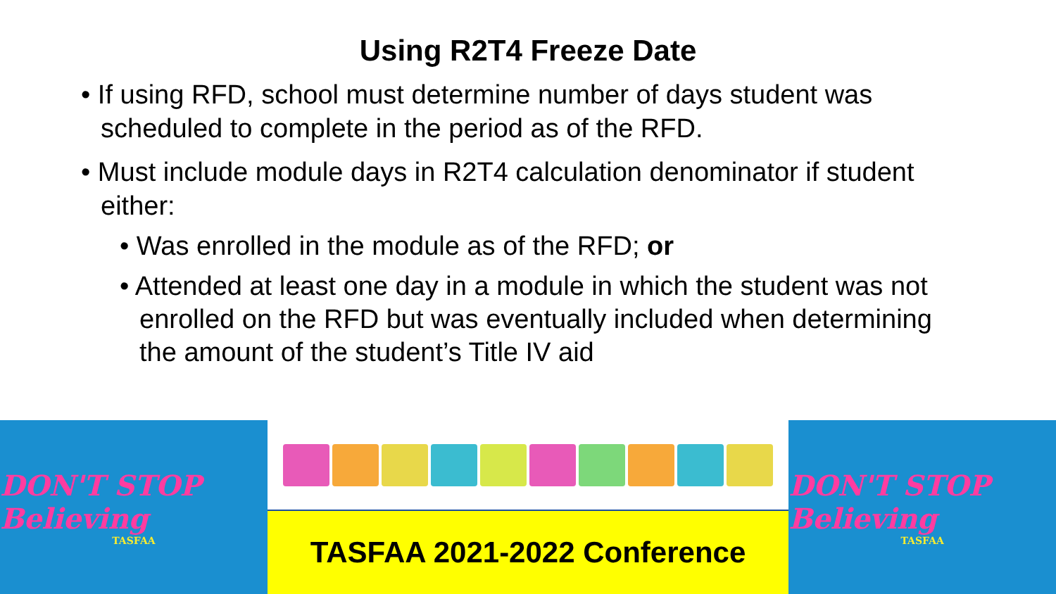Using R2T4 Freeze Date
• If using RFD, school must determine number of days student was scheduled to complete in the period as of the RFD.
• Must include module days in R2T4 calculation denominator if student either:
• Was enrolled in the module as of the RFD; or
• Attended at least one day in a module in which the student was not enrolled on the RFD but was eventually included when determining the amount of the student’s Title IV aid
DON'T STOP Believing
TASFAA
TASFAA 2021-2022 Conference
DON'T STOP Believing
TASFAA